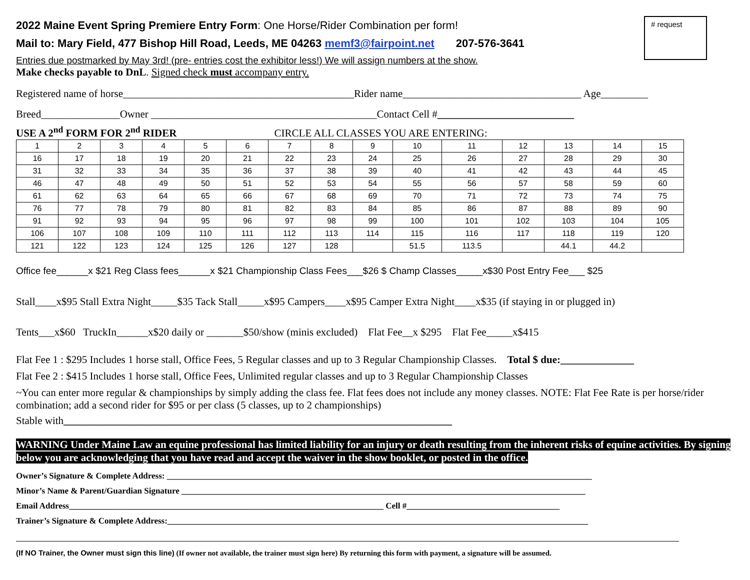# request
2022 Maine Event Spring Premiere Entry Form: One Horse/Rider Combination per form!
Mail to: Mary Field, 477 Bishop Hill Road, Leeds, ME 04263 memf3@fairpoint.net 207-576-3641
Entries due postmarked by May 3rd! (pre- entries cost the exhibitor less!) We will assign numbers at the show.
Make checks payable to DnL. Signed check must accompany entry.
Registered name of horse____________________________________________Rider name__________________________________ Age_________
Breed_______________Owner ___________________________________________Contact Cell #__________________________
USE A 2<sup>nd</sup> FORM FOR 2<sup>nd</sup> RIDER CIRCLE ALL CLASSES YOU ARE ENTERING:
| 1 | 2 | 3 | 4 | 5 | 6 | 7 | 8 | 9 | 10 | 11 | 12 | 13 | 14 | 15 |
| 16 | 17 | 18 | 19 | 20 | 21 | 22 | 23 | 24 | 25 | 26 | 27 | 28 | 29 | 30 |
| 31 | 32 | 33 | 34 | 35 | 36 | 37 | 38 | 39 | 40 | 41 | 42 | 43 | 44 | 45 |
| 46 | 47 | 48 | 49 | 50 | 51 | 52 | 53 | 54 | 55 | 56 | 57 | 58 | 59 | 60 |
| 61 | 62 | 63 | 64 | 65 | 66 | 67 | 68 | 69 | 70 | 71 | 72 | 73 | 74 | 75 |
| 76 | 77 | 78 | 79 | 80 | 81 | 82 | 83 | 84 | 85 | 86 | 87 | 88 | 89 | 90 |
| 91 | 92 | 93 | 94 | 95 | 96 | 97 | 98 | 99 | 100 | 101 | 102 | 103 | 104 | 105 |
| 106 | 107 | 108 | 109 | 110 | 111 | 112 | 113 | 114 | 115 | 116 | 117 | 118 | 119 | 120 |
| 121 | 122 | 123 | 124 | 125 | 126 | 127 | 128 | | 51.5 | 113.5 | | 44.1 | 44.2 | |
Office fee______x $21 Reg Class fees______x $21 Championship Class Fees___$26 $ Champ Classes_____x$30 Post Entry Fee___ $25
Stall____x$95 Stall Extra Night_____$35 Tack Stall_____x$95 Campers____x$95 Camper Extra Night____x$35 (if staying in or plugged in)
Tents___x$60 TruckIn______x$20 daily or _______$50/show (minis excluded) Flat Fee__x $295 Flat Fee_____x$415
Flat Fee 1 : $295 Includes 1 horse stall, Office Fees, 5 Regular classes and up to 3 Regular Championship Classes. Total $ due:______________
Flat Fee 2 : $415 Includes 1 horse stall, Office Fees, Unlimited regular classes and up to 3 Regular Championship Classes
~You can enter more regular & championships by simply adding the class fee. Flat fees does not include any money classes. NOTE: Flat Fee Rate is per horse/rider combination; add a second rider for $95 or per class (5 classes, up to 2 championships)
Stable with__________________________________________________________________________
WARNING Under Maine Law an equine professional has limited liability for an injury or death resulting from the inherent risks of equine activities. By signing below you are acknowledging that you have read and accept the waiver in the show booklet, or posted in the office.
Owner’s Signature & Complete Address: ____________________________________________________________________________________________________
Minor’s Name & Parent/Guardian Signature _______________________________________________________________________________________________
Email Address__________________________________________________________________________ Cell #____________________________________
Trainer’s Signature & Complete Address:___________________________________________________________________________________________________
(If NO Trainer, the Owner must sign this line) (If owner not available, the trainer must sign here) By returning this form with payment, a signature will be assumed.